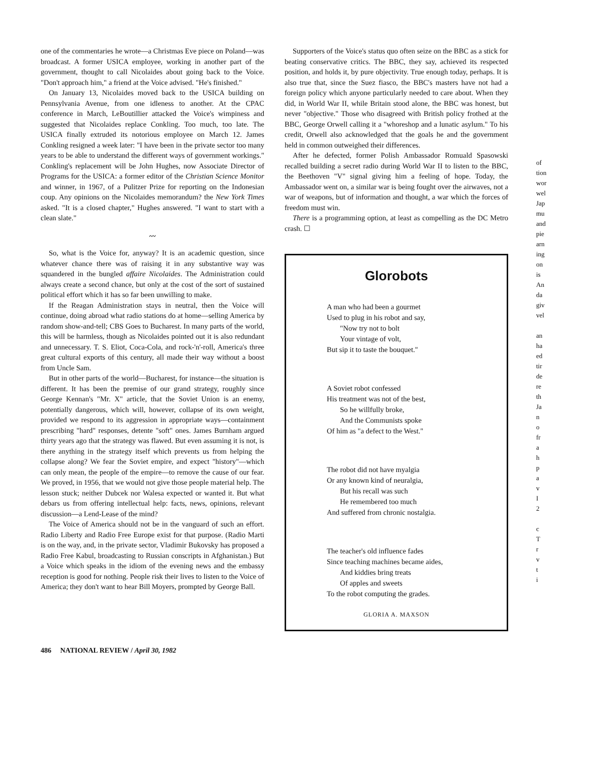one of the commentaries he wrote—a Christmas Eve piece on Poland—was broadcast. A former USICA employee, working in another part of the government, thought to call Nicolaides about going back to the Voice. "Don't approach him," a friend at the Voice advised. "He's finished."
On January 13, Nicolaides moved back to the USICA building on Pennsylvania Avenue, from one idleness to another. At the CPAC conference in March, LeBoutillier attacked the Voice's wimpiness and suggested that Nicolaides replace Conkling. Too much, too late. The USICA finally extruded its notorious employee on March 12. James Conkling resigned a week later: "I have been in the private sector too many years to be able to understand the different ways of government workings." Conkling's replacement will be John Hughes, now Associate Director of Programs for the USICA: a former editor of the Christian Science Monitor and winner, in 1967, of a Pulitzer Prize for reporting on the Indonesian coup. Any opinions on the Nicolaides memorandum? the New York Times asked. "It is a closed chapter," Hughes answered. "I want to start with a clean slate."
〰
So, what is the Voice for, anyway? It is an academic question, since whatever chance there was of raising it in any substantive way was squandered in the bungled affaire Nicolaides. The Administration could always create a second chance, but only at the cost of the sort of sustained political effort which it has so far been unwilling to make.
If the Reagan Administration stays in neutral, then the Voice will continue, doing abroad what radio stations do at home—selling America by random show-and-tell; CBS Goes to Bucharest. In many parts of the world, this will be harmless, though as Nicolaides pointed out it is also redundant and unnecessary. T. S. Eliot, Coca-Cola, and rock-'n'-roll, America's three great cultural exports of this century, all made their way without a boost from Uncle Sam.
But in other parts of the world—Bucharest, for instance—the situation is different. It has been the premise of our grand strategy, roughly since George Kennan's "Mr. X" article, that the Soviet Union is an enemy, potentially dangerous, which will, however, collapse of its own weight, provided we respond to its aggression in appropriate ways—containment prescribing "hard" responses, detente "soft" ones. James Burnham argued thirty years ago that the strategy was flawed. But even assuming it is not, is there anything in the strategy itself which prevents us from helping the collapse along? We fear the Soviet empire, and expect "history"—which can only mean, the people of the empire—to remove the cause of our fear. We proved, in 1956, that we would not give those people material help. The lesson stuck; neither Dubcek nor Walesa expected or wanted it. But what debars us from offering intellectual help: facts, news, opinions, relevant discussion—a Lend-Lease of the mind?
The Voice of America should not be in the vanguard of such an effort. Radio Liberty and Radio Free Europe exist for that purpose. (Radio Marti is on the way, and, in the private sector, Vladimir Bukovsky has proposed a Radio Free Kabul, broadcasting to Russian conscripts in Afghanistan.) But a Voice which speaks in the idiom of the evening news and the embassy reception is good for nothing. People risk their lives to listen to the Voice of America; they don't want to hear Bill Moyers, prompted by George Ball.
Supporters of the Voice's status quo often seize on the BBC as a stick for beating conservative critics. The BBC, they say, achieved its respected position, and holds it, by pure objectivity. True enough today, perhaps. It is also true that, since the Suez fiasco, the BBC's masters have not had a foreign policy which anyone particularly needed to care about. When they did, in World War II, while Britain stood alone, the BBC was honest, but never "objective." Those who disagreed with British policy frothed at the BBC, George Orwell calling it a "whoreshop and a lunatic asylum." To his credit, Orwell also acknowledged that the goals he and the government held in common outweighed their differences.
After he defected, former Polish Ambassador Romuald Spasowski recalled building a secret radio during World War II to listen to the BBC, the Beethoven "V" signal giving him a feeling of hope. Today, the Ambassador went on, a similar war is being fought over the airwaves, not a war of weapons, but of information and thought, a war which the forces of freedom must win.
There is a programming option, at least as compelling as the DC Metro crash. ☐
Glorobots
A man who had been a gourmet
Used to plug in his robot and say,
"Now try not to bolt
Your vintage of volt,
But sip it to taste the bouquet."
A Soviet robot confessed
His treatment was not of the best,
So he willfully broke,
And the Communists spoke
Of him as "a defect to the West."
The robot did not have myalgia
Or any known kind of neuralgia,
But his recall was such
He remembered too much
And suffered from chronic nostalgia.
The teacher's old influence fades
Since teaching machines became aides,
And kiddies bring treats
Of apples and sweets
To the robot computing the grades.
GLORIA A. MAXSON
of
tion
wor
wel
Jap
mu
and
pie
arn
ing
on
is
An
da
giv
vel
an
ha
ed
tir
de
re
th
Ja
n
o
fr
a
h
p
a
v
I
2
c
T
r
v
t
i
486 NATIONAL REVIEW / April 30, 1982